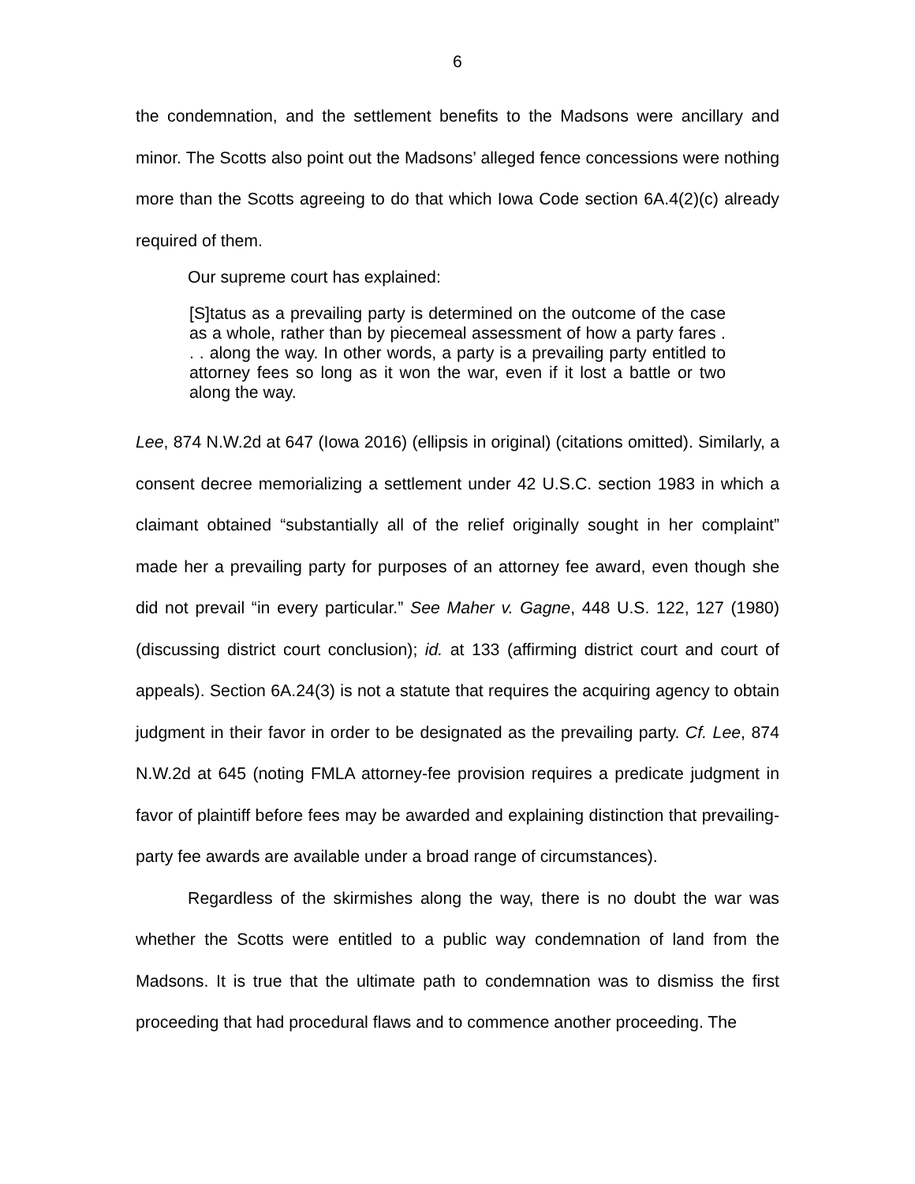6
the condemnation, and the settlement benefits to the Madsons were ancillary and minor. The Scotts also point out the Madsons’ alleged fence concessions were nothing more than the Scotts agreeing to do that which Iowa Code section 6A.4(2)(c) already required of them.
Our supreme court has explained:
[S]tatus as a prevailing party is determined on the outcome of the case as a whole, rather than by piecemeal assessment of how a party fares . . . along the way. In other words, a party is a prevailing party entitled to attorney fees so long as it won the war, even if it lost a battle or two along the way.
Lee, 874 N.W.2d at 647 (Iowa 2016) (ellipsis in original) (citations omitted). Similarly, a consent decree memorializing a settlement under 42 U.S.C. section 1983 in which a claimant obtained “substantially all of the relief originally sought in her complaint” made her a prevailing party for purposes of an attorney fee award, even though she did not prevail “in every particular.” See Maher v. Gagne, 448 U.S. 122, 127 (1980) (discussing district court conclusion); id. at 133 (affirming district court and court of appeals). Section 6A.24(3) is not a statute that requires the acquiring agency to obtain judgment in their favor in order to be designated as the prevailing party. Cf. Lee, 874 N.W.2d at 645 (noting FMLA attorney-fee provision requires a predicate judgment in favor of plaintiff before fees may be awarded and explaining distinction that prevailing-party fee awards are available under a broad range of circumstances).
Regardless of the skirmishes along the way, there is no doubt the war was whether the Scotts were entitled to a public way condemnation of land from the Madsons. It is true that the ultimate path to condemnation was to dismiss the first proceeding that had procedural flaws and to commence another proceeding. The